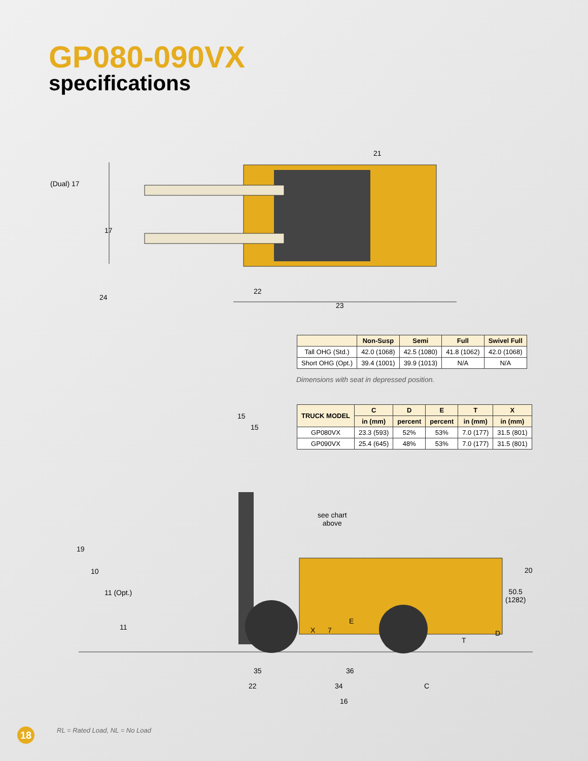GP080-090VX
specifications
(Dual) 17
17
24
21
22
23
| | Non-Susp | Semi | Full | Swivel Full |
| --- | --- | --- | --- | --- |
| Tall OHG (Std.) | 42.0 (1068) | 42.5 (1080) | 41.8 (1062) | 42.0 (1068) |
| Short OHG (Opt.) | 39.4 (1001) | 39.9 (1013) | N/A | N/A |
Dimensions with seat in depressed position.
| TRUCK MODEL | C | D | E | T | X |
| --- | --- | --- | --- | --- | --- |
| | in (mm) | percent | percent | in (mm) | in (mm) |
| GP080VX | 23.3 (593) | 52% | 53% | 7.0 (177) | 31.5 (801) |
| GP090VX | 25.4 (645) | 48% | 53% | 7.0 (177) | 31.5 (801) |
15
15
19
10
11 (Opt.)
11
see chart
above
20
50.5
(1282)
E
X 7
T
D
35 36
22 34 C
16
18 RL = Rated Load, NL = No Load